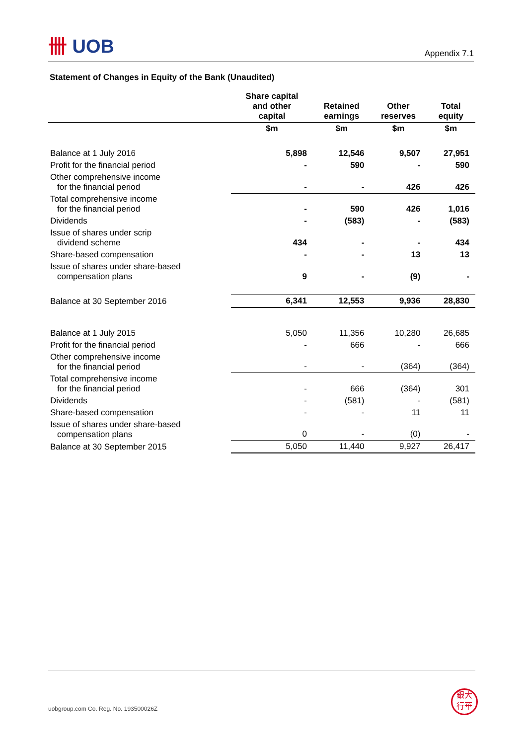卌 UOB
Appendix 7.1
Statement of Changes in Equity of the Bank (Unaudited)
| | Share capital and other capital | Retained earnings | Other reserves | Total equity |
| --- | --- | --- | --- | --- |
| | $m | $m | $m | $m |
| Balance at 1 July 2016 | 5,898 | 12,546 | 9,507 | 27,951 |
| Profit for the financial period | - | 590 | - | 590 |
| Other comprehensive income for the financial period | - | - | 426 | 426 |
| Total comprehensive income for the financial period | - | 590 | 426 | 1,016 |
| Dividends | - | (583) | - | (583) |
| Issue of shares under scrip dividend scheme | 434 | - | - | 434 |
| Share-based compensation | - | - | 13 | 13 |
| Issue of shares under share-based compensation plans | 9 | - | (9) | - |
| Balance at 30 September 2016 | 6,341 | 12,553 | 9,936 | 28,830 |
| Balance at 1 July 2015 | 5,050 | 11,356 | 10,280 | 26,685 |
| Profit for the financial period | - | 666 | - | 666 |
| Other comprehensive income for the financial period | - | - | (364) | (364) |
| Total comprehensive income for the financial period | - | 666 | (364) | 301 |
| Dividends | - | (581) | - | (581) |
| Share-based compensation | - | - | 11 | 11 |
| Issue of shares under share-based compensation plans | 0 | - | (0) | - |
| Balance at 30 September 2015 | 5,050 | 11,440 | 9,927 | 26,417 |
uobgroup.com Co. Reg. No. 193500026Z
銀大
行華